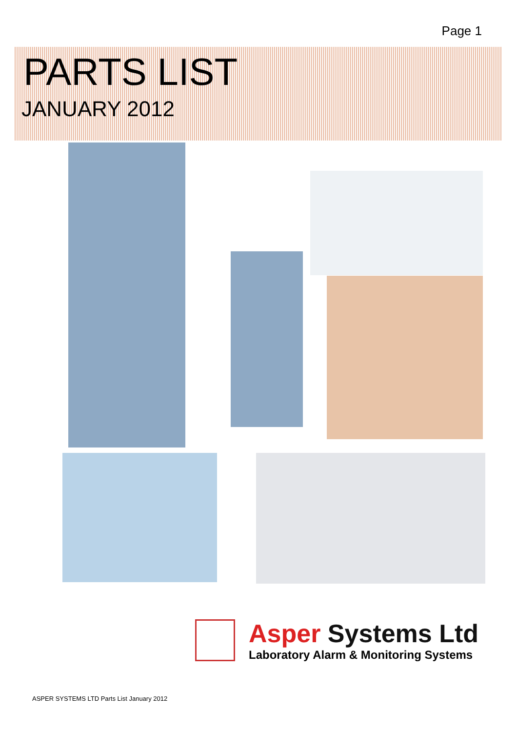Page 1
PARTS LIST
JANUARY 2012
Asper Systems Ltd
Laboratory Alarm & Monitoring Systems
ASPER SYSTEMS LTD Parts List January 2012